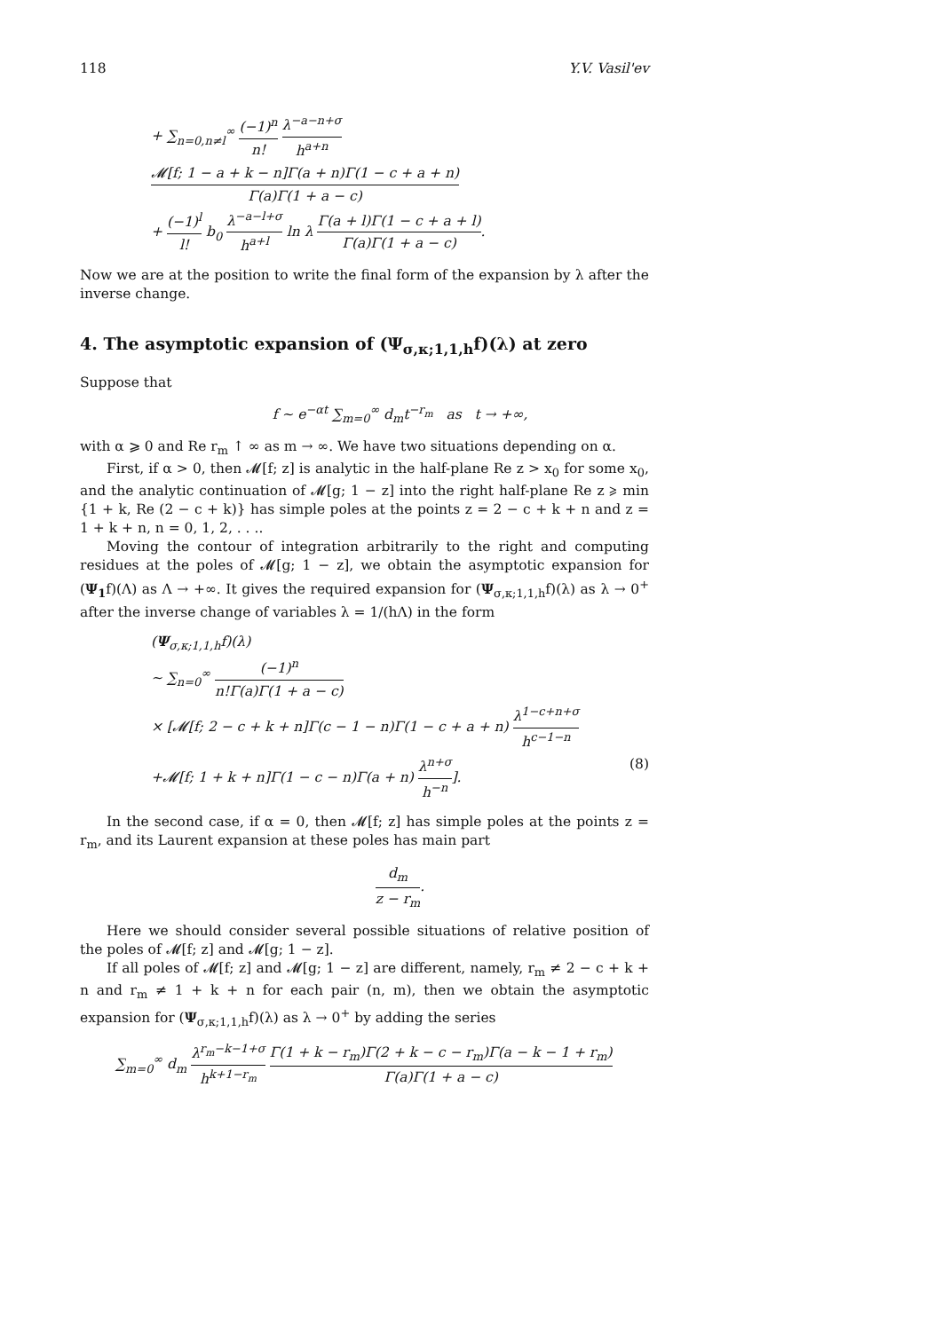118 Y.V. Vasil'ev
+ ∑<sub>n=0,n≠l</sub><sup>∞</sup> (−1)<sup>n</sup> n! λ<sup>−a−n+σ</sup> h<sup>a+n</sup> 𝓜[f; 1 − a + k − n]Γ(a + n)Γ(1 − c + a + n) Γ(a)Γ(1 + a − c)
+ (−1)<sup>l</sup> l! b<sub>0</sub> λ<sup>−a−l+σ</sup> h<sup>a+l</sup> ln λ Γ(a + l)Γ(1 − c + a + l) Γ(a)Γ(1 + a − c).
Now we are at the position to write the final form of the expansion by λ after the inverse change.
4. The asymptotic expansion of (Ψ<sub>σ,κ;1,1,h</sub>f)(λ) at zero
Suppose that
f ∼ e<sup>−αt</sup> ∑<sub>m=0</sub><sup>∞</sup> d<sub>m</sub>t<sup>−r<sub>m</sub></sup> as t → +∞,
with α ⩾ 0 and Re r<sub>m</sub> ↑ ∞ as m → ∞. We have two situations depending on α.
First, if α > 0, then 𝓜[f; z] is analytic in the half-plane Re z > x<sub>0</sub> for some x<sub>0</sub>, and the analytic continuation of 𝓜[g; 1 − z] into the right half-plane Re z ⩾ min {1 + k, Re (2 − c + k)} has simple poles at the points z = 2 − c + k + n and z = 1 + k + n, n = 0, 1, 2, . . ..
Moving the contour of integration arbitrarily to the right and computing residues at the poles of 𝓜[g; 1 − z], we obtain the asymptotic expansion for (Ψ<sub>1</sub>f)(Λ) as Λ → +∞. It gives the required expansion for (Ψ<sub>σ,κ;1,1,h</sub>f)(λ) as λ → 0<sup>+</sup> after the inverse change of variables λ = 1/(hΛ) in the form
(Ψ<sub>σ,κ;1,1,h</sub>f)(λ)
∼ ∑<sub>n=0</sub><sup>∞</sup> (−1)<sup>n</sup> n!Γ(a)Γ(1 + a − c)
× [𝓜[f; 2 − c + k + n]Γ(c − 1 − n)Γ(1 − c + a + n) λ<sup>1−c+n+σ</sup> h<sup>c−1−n</sup>
+𝓜[f; 1 + k + n]Γ(1 − c − n)Γ(a + n) λ<sup>n+σ</sup> h<sup>−n</sup>]. (8)
In the second case, if α = 0, then 𝓜[f; z] has simple poles at the points z = r<sub>m</sub>, and its Laurent expansion at these poles has main part
d<sub>m</sub> z − r<sub>m</sub>.
Here we should consider several possible situations of relative position of the poles of 𝓜[f; z] and 𝓜[g; 1 − z].
If all poles of 𝓜[f; z] and 𝓜[g; 1 − z] are different, namely, r<sub>m</sub> ≠ 2 − c + k + n and r<sub>m</sub> ≠ 1 + k + n for each pair (n, m), then we obtain the asymptotic expansion for (Ψ<sub>σ,κ;1,1,h</sub>f)(λ) as λ → 0<sup>+</sup> by adding the series
∑<sub>m=0</sub><sup>∞</sup> d<sub>m</sub> λ<sup>r<sub>m</sub>−k−1+σ</sup> h<sup>k+1−r<sub>m</sub></sup> Γ(1 + k − r<sub>m</sub>)Γ(2 + k − c − r<sub>m</sub>)Γ(a − k − 1 + r<sub>m</sub>) Γ(a)Γ(1 + a − c)